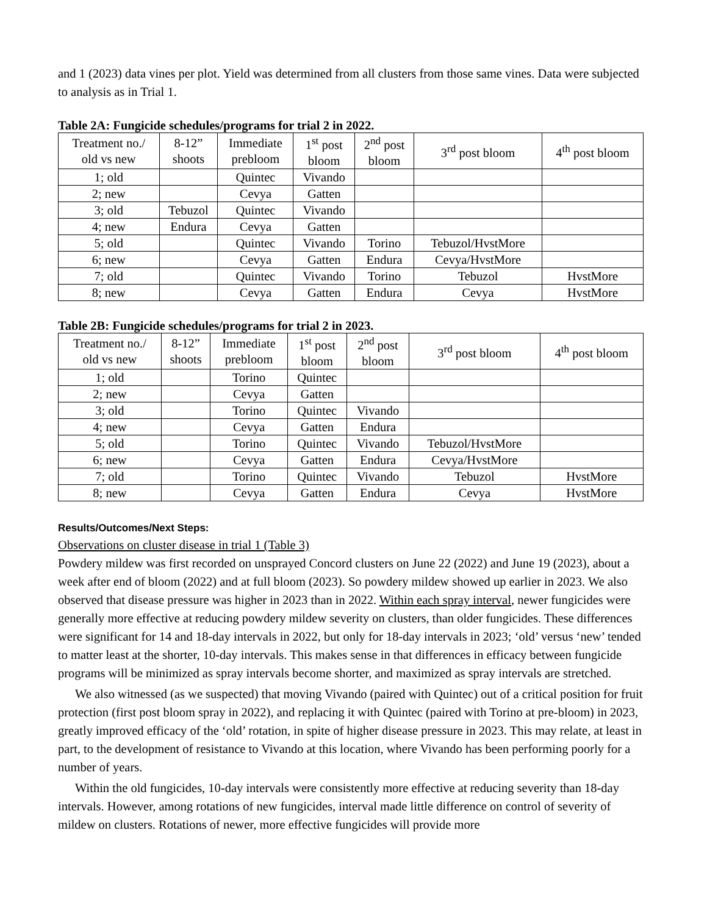and 1 (2023) data vines per plot. Yield was determined from all clusters from those same vines. Data were subjected to analysis as in Trial 1.
Table 2A: Fungicide schedules/programs for trial 2 in 2022.
| Treatment no./ old vs new | 8-12” shoots | Immediate prebloom | 1<sup>st</sup> post bloom | 2<sup>nd</sup> post bloom | 3<sup>rd</sup> post bloom | 4<sup>th</sup> post bloom |
| --- | --- | --- | --- | --- | --- | --- |
| 1; old | | Quintec | Vivando | | | |
| 2; new | | Cevya | Gatten | | | |
| 3; old | Tebuzol | Quintec | Vivando | | | |
| 4; new | Endura | Cevya | Gatten | | | |
| 5; old | | Quintec | Vivando | Torino | Tebuzol/HvstMore | |
| 6; new | | Cevya | Gatten | Endura | Cevya/HvstMore | |
| 7; old | | Quintec | Vivando | Torino | Tebuzol | HvstMore |
| 8; new | | Cevya | Gatten | Endura | Cevya | HvstMore |
Table 2B: Fungicide schedules/programs for trial 2 in 2023.
| Treatment no./ old vs new | 8-12” shoots | Immediate prebloom | 1<sup>st</sup> post bloom | 2<sup>nd</sup> post bloom | 3<sup>rd</sup> post bloom | 4<sup>th</sup> post bloom |
| --- | --- | --- | --- | --- | --- | --- |
| 1; old | | Torino | Quintec | | | |
| 2; new | | Cevya | Gatten | | | |
| 3; old | | Torino | Quintec | Vivando | | |
| 4; new | | Cevya | Gatten | Endura | | |
| 5; old | | Torino | Quintec | Vivando | Tebuzol/HvstMore | |
| 6; new | | Cevya | Gatten | Endura | Cevya/HvstMore | |
| 7; old | | Torino | Quintec | Vivando | Tebuzol | HvstMore |
| 8; new | | Cevya | Gatten | Endura | Cevya | HvstMore |
Results/Outcomes/Next Steps:
Observations on cluster disease in trial 1 (Table 3)
Powdery mildew was first recorded on unsprayed Concord clusters on June 22 (2022) and June 19 (2023), about a week after end of bloom (2022) and at full bloom (2023). So powdery mildew showed up earlier in 2023. We also observed that disease pressure was higher in 2023 than in 2022. Within each spray interval, newer fungicides were generally more effective at reducing powdery mildew severity on clusters, than older fungicides. These differences were significant for 14 and 18-day intervals in 2022, but only for 18-day intervals in 2023; ‘old’ versus ‘new’ tended to matter least at the shorter, 10-day intervals. This makes sense in that differences in efficacy between fungicide programs will be minimized as spray intervals become shorter, and maximized as spray intervals are stretched.
We also witnessed (as we suspected) that moving Vivando (paired with Quintec) out of a critical position for fruit protection (first post bloom spray in 2022), and replacing it with Quintec (paired with Torino at pre-bloom) in 2023, greatly improved efficacy of the ‘old’ rotation, in spite of higher disease pressure in 2023. This may relate, at least in part, to the development of resistance to Vivando at this location, where Vivando has been performing poorly for a number of years.
Within the old fungicides, 10-day intervals were consistently more effective at reducing severity than 18-day intervals. However, among rotations of new fungicides, interval made little difference on control of severity of mildew on clusters. Rotations of newer, more effective fungicides will provide more